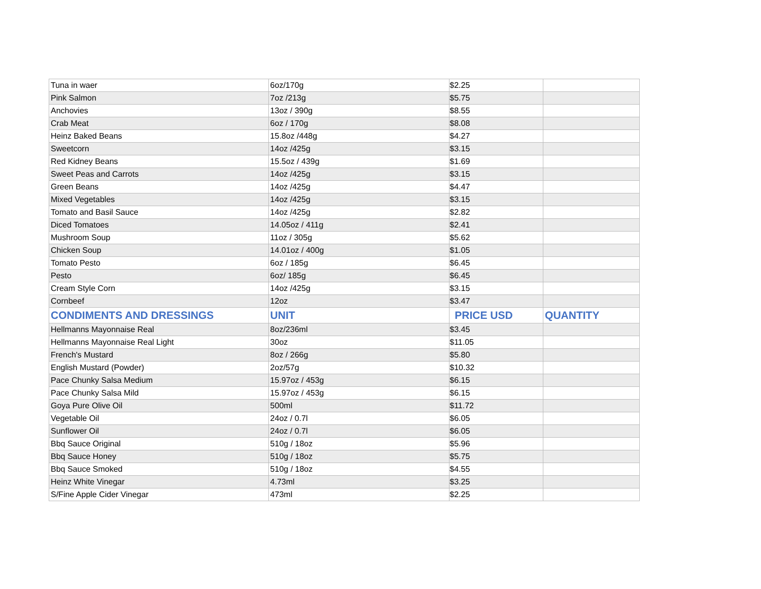| Tuna in waer | 6oz/170g | $ 2.25 | |
| Pink Salmon | 7oz /213g | $ 5.75 | |
| Anchovies | 13oz / 390g | $ 8.55 | |
| Crab Meat | 6oz / 170g | $ 8.08 | |
| Heinz Baked Beans | 15.8oz /448g | $ 4.27 | |
| Sweetcorn | 14oz /425g | $ 3.15 | |
| Red Kidney Beans | 15.5oz / 439g | $ 1.69 | |
| Sweet Peas and Carrots | 14oz /425g | $ 3.15 | |
| Green Beans | 14oz /425g | $ 4.47 | |
| Mixed Vegetables | 14oz /425g | $ 3.15 | |
| Tomato and Basil Sauce | 14oz /425g | $ 2.82 | |
| Diced Tomatoes | 14.05oz / 411g | $ 2.41 | |
| Mushroom Soup | 11oz / 305g | $ 5.62 | |
| Chicken Soup | 14.01oz / 400g | $ 1.05 | |
| Tomato Pesto | 6oz / 185g | $ 6.45 | |
| Pesto | 6oz/ 185g | $ 6.45 | |
| Cream Style Corn | 14oz /425g | $ 3.15 | |
| Cornbeef | 12oz | $ 3.47 | |
| CONDIMENTS AND DRESSINGS | UNIT | PRICE USD | QUANTITY |
| Hellmanns Mayonnaise Real | 8oz/236ml | $ 3.45 | |
| Hellmanns Mayonnaise Real Light | 30oz | $ 11.05 | |
| French's Mustard | 8oz / 266g | $ 5.80 | |
| English Mustard (Powder) | 2oz/57g | $ 10.32 | |
| Pace Chunky Salsa Medium | 15.97oz / 453g | $ 6.15 | |
| Pace Chunky Salsa Mild | 15.97oz / 453g | $ 6.15 | |
| Goya Pure Olive Oil | 500ml | $ 11.72 | |
| Vegetable Oil | 24oz / 0.7l | $ 6.05 | |
| Sunflower Oil | 24oz / 0.7l | $ 6.05 | |
| Bbq Sauce Original | 510g / 18oz | $ 5.96 | |
| Bbq Sauce Honey | 510g / 18oz | $ 5.75 | |
| Bbq Sauce Smoked | 510g / 18oz | $ 4.55 | |
| Heinz White Vinegar | 4.73ml | $ 3.25 | |
| S/Fine Apple Cider Vinegar | 473ml | $ 2.25 | |